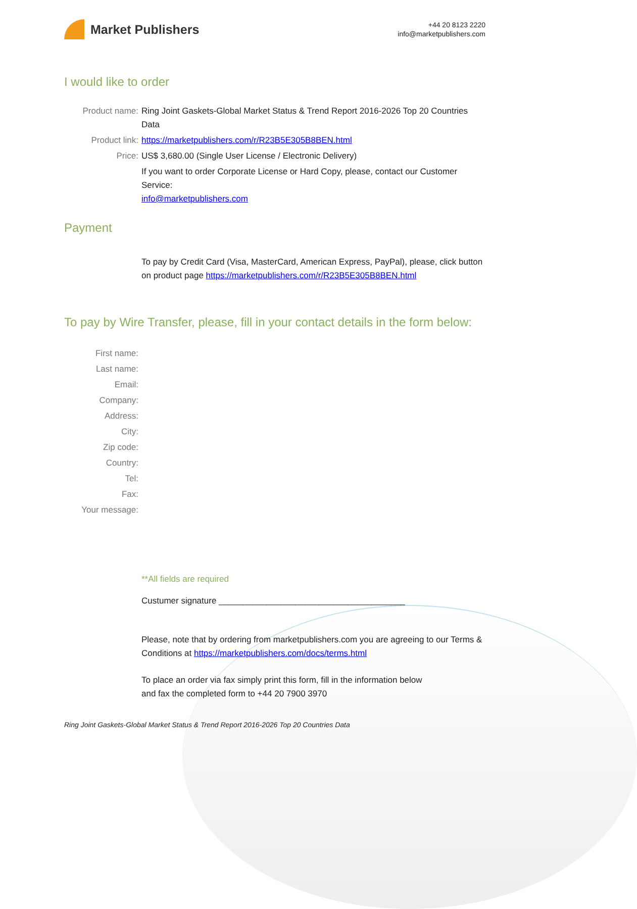Market Publishers
+44 20 8123 2220
info@marketpublishers.com
I would like to order
Product name: Ring Joint Gaskets-Global Market Status & Trend Report 2016-2026 Top 20 Countries Data
Product link: https://marketpublishers.com/r/R23B5E305B8BEN.html
Price: US$ 3,680.00 (Single User License / Electronic Delivery)
If you want to order Corporate License or Hard Copy, please, contact our Customer Service:
info@marketpublishers.com
Payment
To pay by Credit Card (Visa, MasterCard, American Express, PayPal), please, click button on product page https://marketpublishers.com/r/R23B5E305B8BEN.html
To pay by Wire Transfer, please, fill in your contact details in the form below:
First name:
Last name:
Email:
Company:
Address:
City:
Zip code:
Country:
Tel:
Fax:
Your message:
**All fields are required
Custumer signature _______________________________________
Please, note that by ordering from marketpublishers.com you are agreeing to our Terms & Conditions at https://marketpublishers.com/docs/terms.html
To place an order via fax simply print this form, fill in the information below
and fax the completed form to +44 20 7900 3970
Ring Joint Gaskets-Global Market Status & Trend Report 2016-2026 Top 20 Countries Data